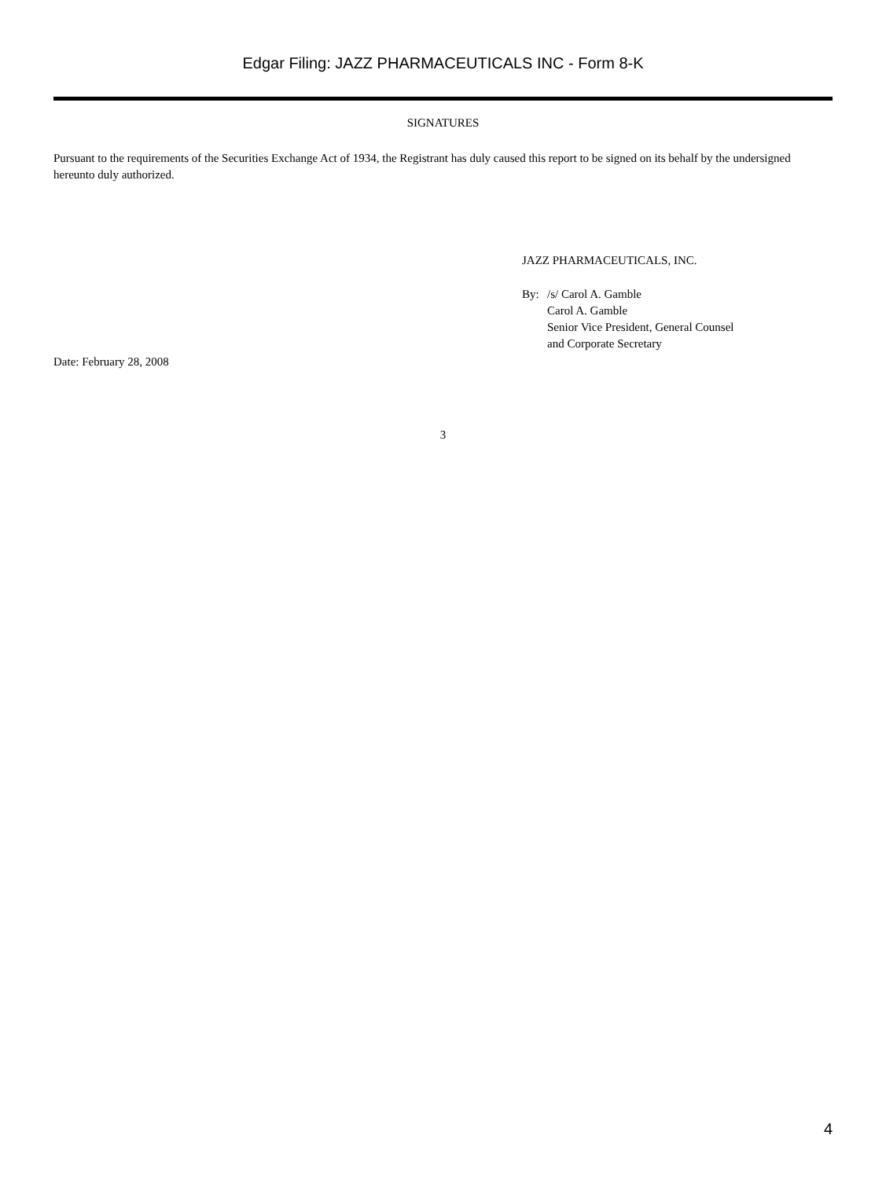Edgar Filing: JAZZ PHARMACEUTICALS INC - Form 8-K
SIGNATURES
Pursuant to the requirements of the Securities Exchange Act of 1934, the Registrant has duly caused this report to be signed on its behalf by the undersigned hereunto duly authorized.
JAZZ PHARMACEUTICALS, INC.
| By: | /s/ Carol A. Gamble Carol A. Gamble Senior Vice President, General Counsel and Corporate Secretary |
Date: February 28, 2008
3
4